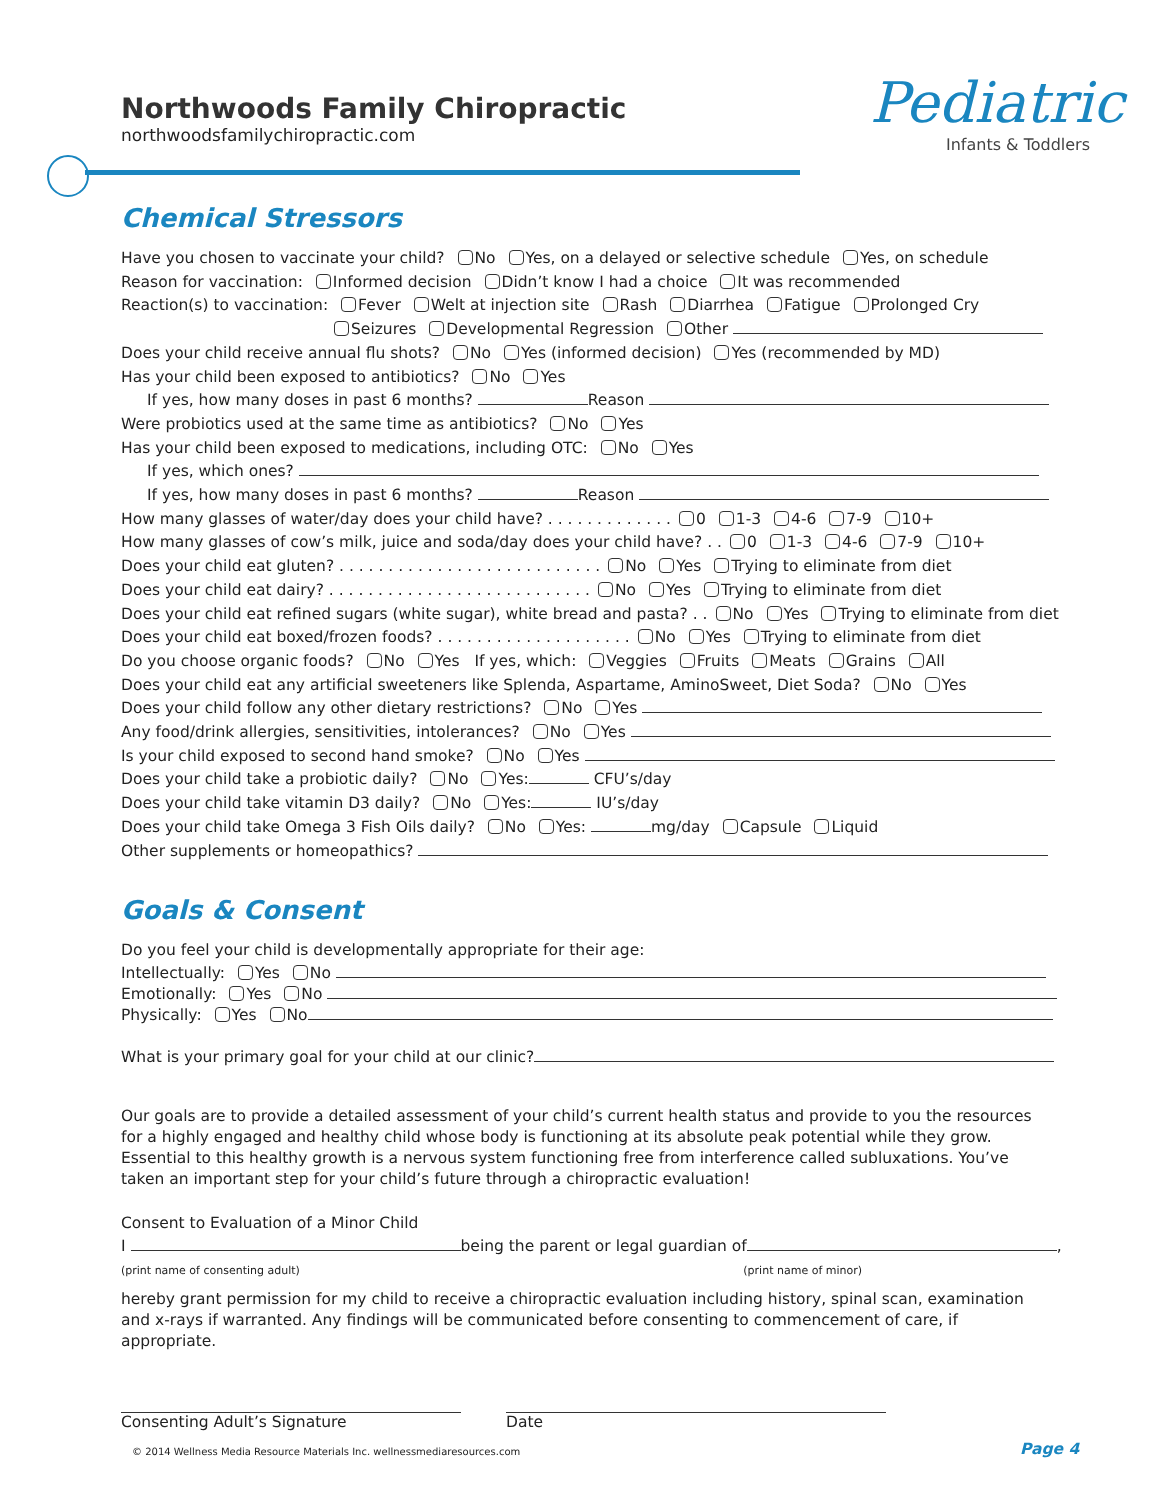Northwoods Family Chiropractic
northwoodsfamilychiropractic.com
Pediatric
Infants & Toddlers
Chemical Stressors
Have you chosen to vaccinate your child? No Yes, on a delayed or selective schedule Yes, on schedule
Reason for vaccination: Informed decision Didn’t know I had a choice It was recommended
Reaction(s) to vaccination: Fever Welt at injection site Rash Diarrhea Fatigue Prolonged Cry
Seizures Developmental Regression Other
Does your child receive annual flu shots? No Yes (informed decision) Yes (recommended by MD)
Has your child been exposed to antibiotics? No Yes
If yes, how many doses in past 6 months? Reason
Were probiotics used at the same time as antibiotics? No Yes
Has your child been exposed to medications, including OTC: No Yes
If yes, which ones?
If yes, how many doses in past 6 months? Reason
How many glasses of water/day does your child have? . . . . . . . . . . . . . 0 1-3 4-6 7-9 10+
How many glasses of cow’s milk, juice and soda/day does your child have? . . 0 1-3 4-6 7-9 10+
Does your child eat gluten? . . . . . . . . . . . . . . . . . . . . . . . . . . . No Yes Trying to eliminate from diet
Does your child eat dairy? . . . . . . . . . . . . . . . . . . . . . . . . . . . No Yes Trying to eliminate from diet
Does your child eat refined sugars (white sugar), white bread and pasta? . . No Yes Trying to eliminate from diet
Does your child eat boxed/frozen foods? . . . . . . . . . . . . . . . . . . . . No Yes Trying to eliminate from diet
Do you choose organic foods? No Yes If yes, which: Veggies Fruits Meats Grains All
Does your child eat any artificial sweeteners like Splenda, Aspartame, AminoSweet, Diet Soda? No Yes
Does your child follow any other dietary restrictions? No Yes
Any food/drink allergies, sensitivities, intolerances? No Yes
Is your child exposed to second hand smoke? No Yes
Does your child take a probiotic daily? No Yes: CFU’s/day
Does your child take vitamin D3 daily? No Yes: IU’s/day
Does your child take Omega 3 Fish Oils daily? No Yes: mg/day Capsule Liquid
Other supplements or homeopathics?
Goals & Consent
Do you feel your child is developmentally appropriate for their age:
Intellectually: Yes No
Emotionally: Yes No
Physically: Yes No
What is your primary goal for your child at our clinic?
Our goals are to provide a detailed assessment of your child’s current health status and provide to you the resources for a highly engaged and healthy child whose body is functioning at its absolute peak potential while they grow. Essential to this healthy growth is a nervous system functioning free from interference called subluxations. You’ve taken an important step for your child’s future through a chiropractic evaluation!
Consent to Evaluation of a Minor Child
I being the parent or legal guardian of ,
(print name of consenting adult) (print name of minor)
hereby grant permission for my child to receive a chiropractic evaluation including history, spinal scan, examination and x-rays if warranted. Any findings will be communicated before consenting to commencement of care, if appropriate.
Consenting Adult’s Signature Date
© 2014 Wellness Media Resource Materials Inc. wellnessmediaresources.com
Page 4